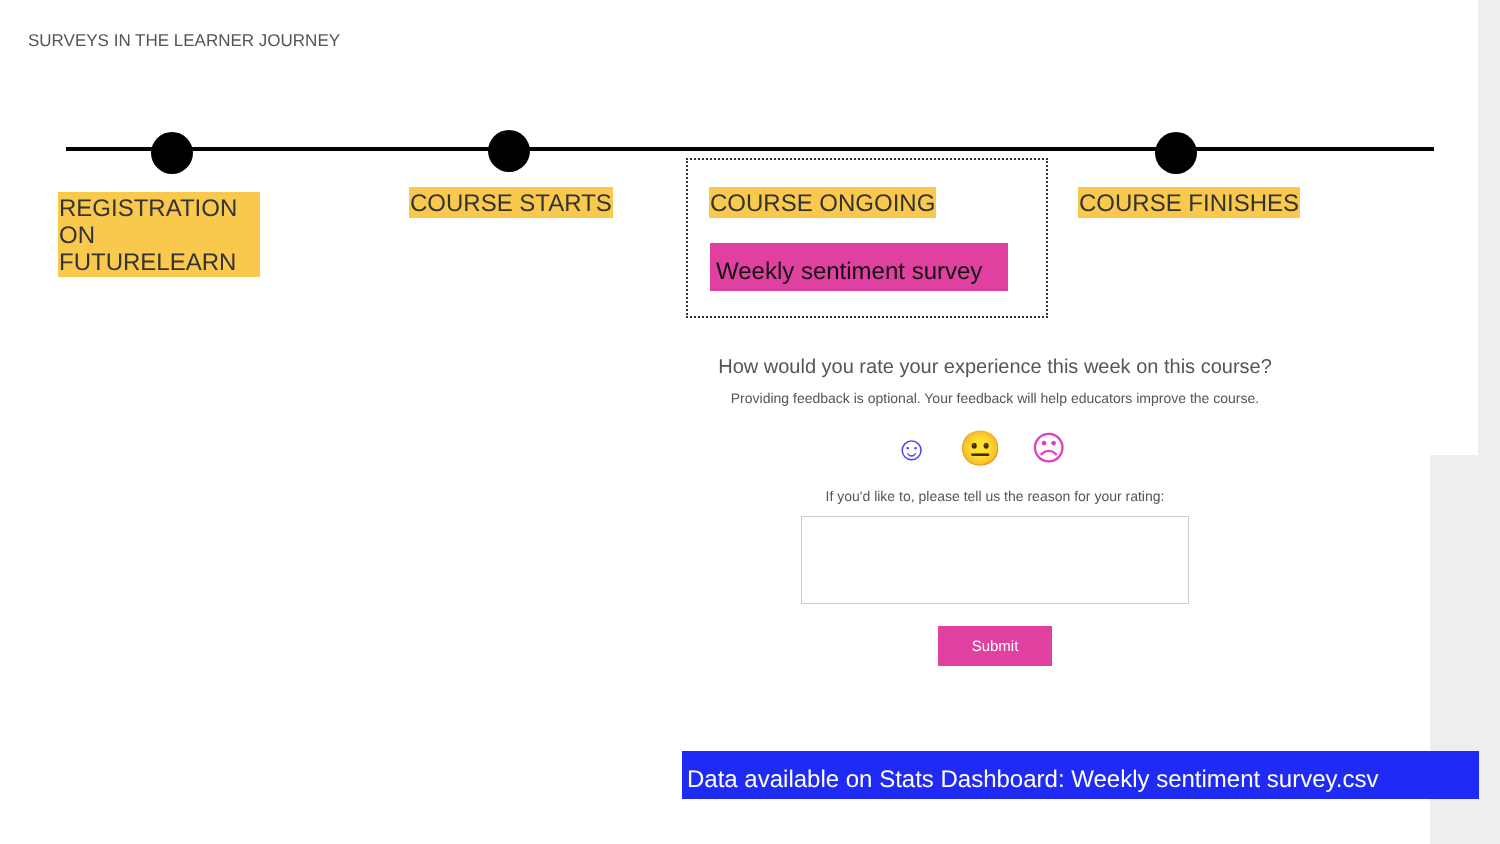SURVEYS IN THE LEARNER JOURNEY
REGISTRATION ON FUTURELEARN
COURSE STARTS COURSE ONGOING COURSE FINISHES
Weekly sentiment survey
How would you rate your experience this week on this course?
Providing feedback is optional. Your feedback will help educators improve the course.
☺😐☹
If you'd like to, please tell us the reason for your rating:
Submit
Data available on Stats Dashboard: Weekly sentiment survey.csv